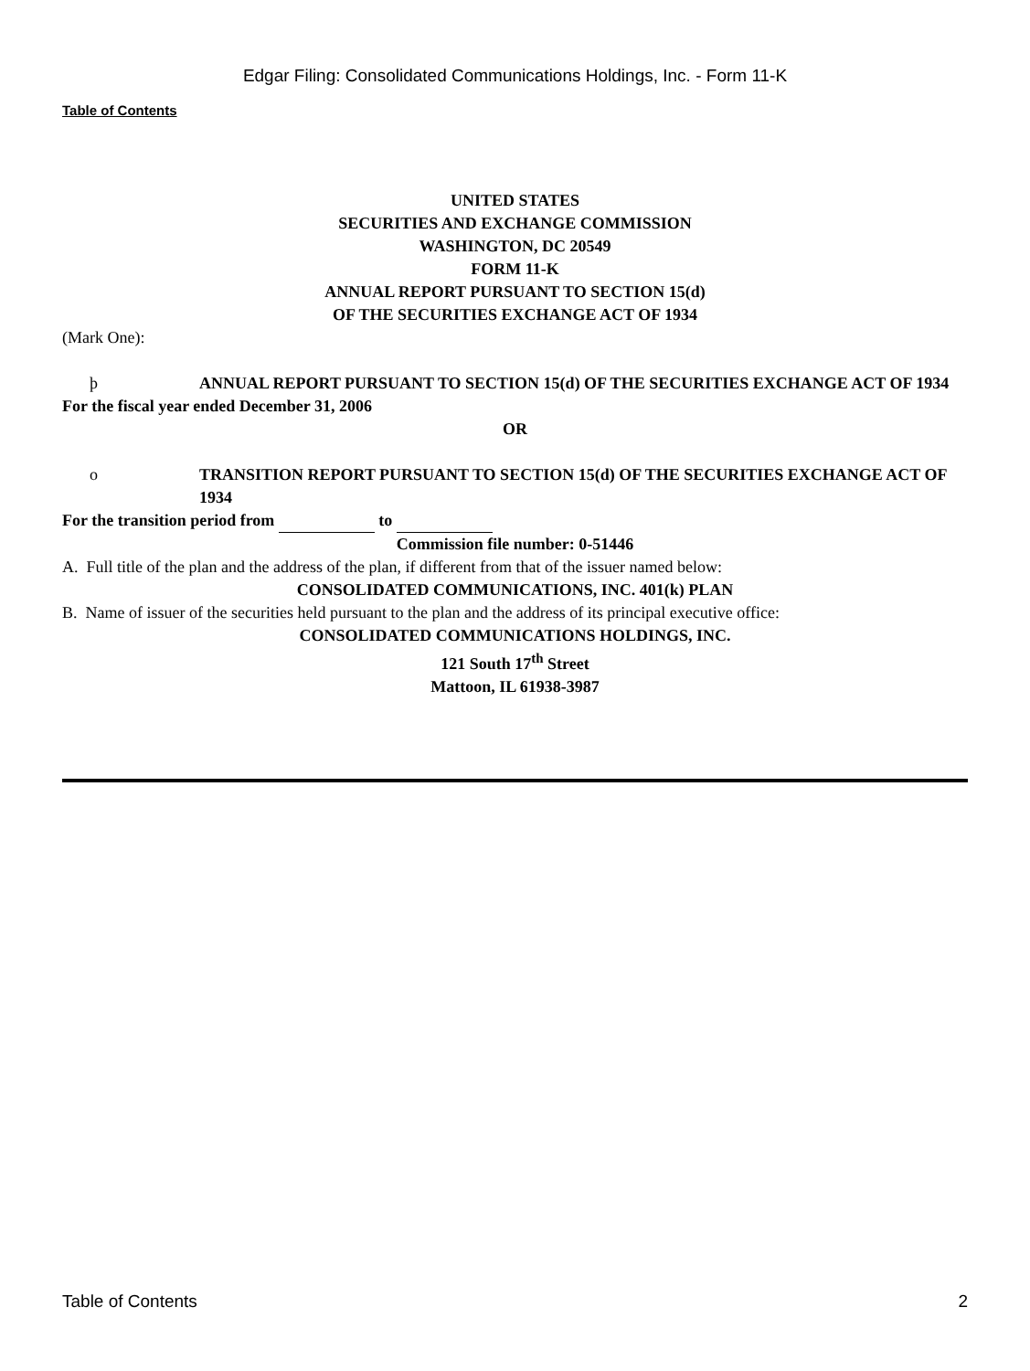Edgar Filing: Consolidated Communications Holdings, Inc. - Form 11-K
Table of Contents
UNITED STATES
SECURITIES AND EXCHANGE COMMISSION
WASHINGTON, DC 20549
FORM 11-K
ANNUAL REPORT PURSUANT TO SECTION 15(d)
OF THE SECURITIES EXCHANGE ACT OF 1934
(Mark One):
þ ANNUAL REPORT PURSUANT TO SECTION 15(d) OF THE SECURITIES EXCHANGE ACT OF 1934
For the fiscal year ended December 31, 2006
OR
o TRANSITION REPORT PURSUANT TO SECTION 15(d) OF THE SECURITIES EXCHANGE ACT OF 1934
For the transition period from to
Commission file number: 0-51446
A. Full title of the plan and the address of the plan, if different from that of the issuer named below:
CONSOLIDATED COMMUNICATIONS, INC. 401(k) PLAN
B. Name of issuer of the securities held pursuant to the plan and the address of its principal executive office:
CONSOLIDATED COMMUNICATIONS HOLDINGS, INC.
121 South 17<sup>th</sup> Street
Mattoon, IL 61938-3987
Table of Contents 2